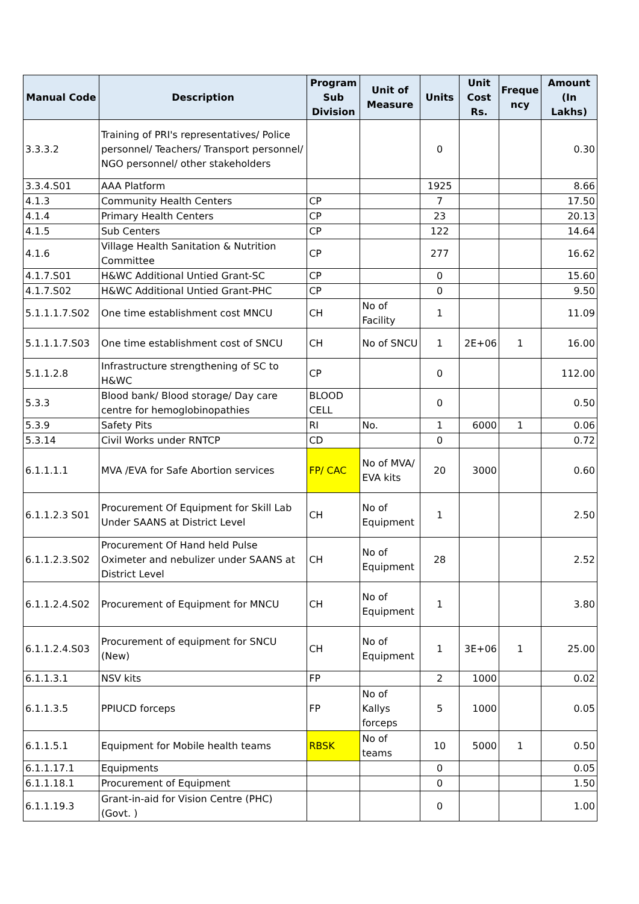| Manual Code | Description | Program Sub Division | Unit of Measure | Units | Unit Cost Rs. | Freque ncy | Amount (In Lakhs) |
| --- | --- | --- | --- | --- | --- | --- | --- |
| 3.3.3.2 | Training of PRI's representatives/ Police personnel/ Teachers/ Transport personnel/ NGO personnel/ other stakeholders | | | 0 | | | 0.30 |
| 3.3.4.S01 | AAA Platform | | | 1925 | | | 8.66 |
| 4.1.3 | Community Health Centers | CP | | 7 | | | 17.50 |
| 4.1.4 | Primary Health Centers | CP | | 23 | | | 20.13 |
| 4.1.5 | Sub Centers | CP | | 122 | | | 14.64 |
| 4.1.6 | Village Health Sanitation & Nutrition Committee | CP | | 277 | | | 16.62 |
| 4.1.7.S01 | H&WC Additional Untied Grant-SC | CP | | 0 | | | 15.60 |
| 4.1.7.S02 | H&WC Additional Untied Grant-PHC | CP | | 0 | | | 9.50 |
| 5.1.1.1.7.S02 | One time establishment cost MNCU | CH | No of Facility | 1 | | | 11.09 |
| 5.1.1.1.7.S03 | One time establishment cost of SNCU | CH | No of SNCU | 1 | 2E+06 | 1 | 16.00 |
| 5.1.1.2.8 | Infrastructure strengthening of SC to H&WC | CP | | 0 | | | 112.00 |
| 5.3.3 | Blood bank/ Blood storage/ Day care centre for hemoglobinopathies | BLOOD CELL | | 0 | | | 0.50 |
| 5.3.9 | Safety Pits | RI | No. | 1 | 6000 | 1 | 0.06 |
| 5.3.14 | Civil Works under RNTCP | CD | | 0 | | | 0.72 |
| 6.1.1.1.1 | MVA /EVA for Safe Abortion services | FP/ CAC | No of MVA/ EVA kits | 20 | 3000 | | 0.60 |
| 6.1.1.2.3 S01 | Procurement Of Equipment for Skill Lab Under SAANS at District Level | CH | No of Equipment | 1 | | | 2.50 |
| 6.1.1.2.3.S02 | Procurement Of Hand held Pulse Oximeter and nebulizer under SAANS at District Level | CH | No of Equipment | 28 | | | 2.52 |
| 6.1.1.2.4.S02 | Procurement of Equipment for MNCU | CH | No of Equipment | 1 | | | 3.80 |
| 6.1.1.2.4.S03 | Procurement of equipment for SNCU (New) | CH | No of Equipment | 1 | 3E+06 | 1 | 25.00 |
| 6.1.1.3.1 | NSV kits | FP | | 2 | 1000 | | 0.02 |
| 6.1.1.3.5 | PPIUCD forceps | FP | No of Kallys forceps | 5 | 1000 | | 0.05 |
| 6.1.1.5.1 | Equipment for Mobile health teams | RBSK | No of teams | 10 | 5000 | 1 | 0.50 |
| 6.1.1.17.1 | Equipments | | | 0 | | | 0.05 |
| 6.1.1.18.1 | Procurement of Equipment | | | 0 | | | 1.50 |
| 6.1.1.19.3 | Grant-in-aid for Vision Centre (PHC) (Govt. ) | | | 0 | | | 1.00 |